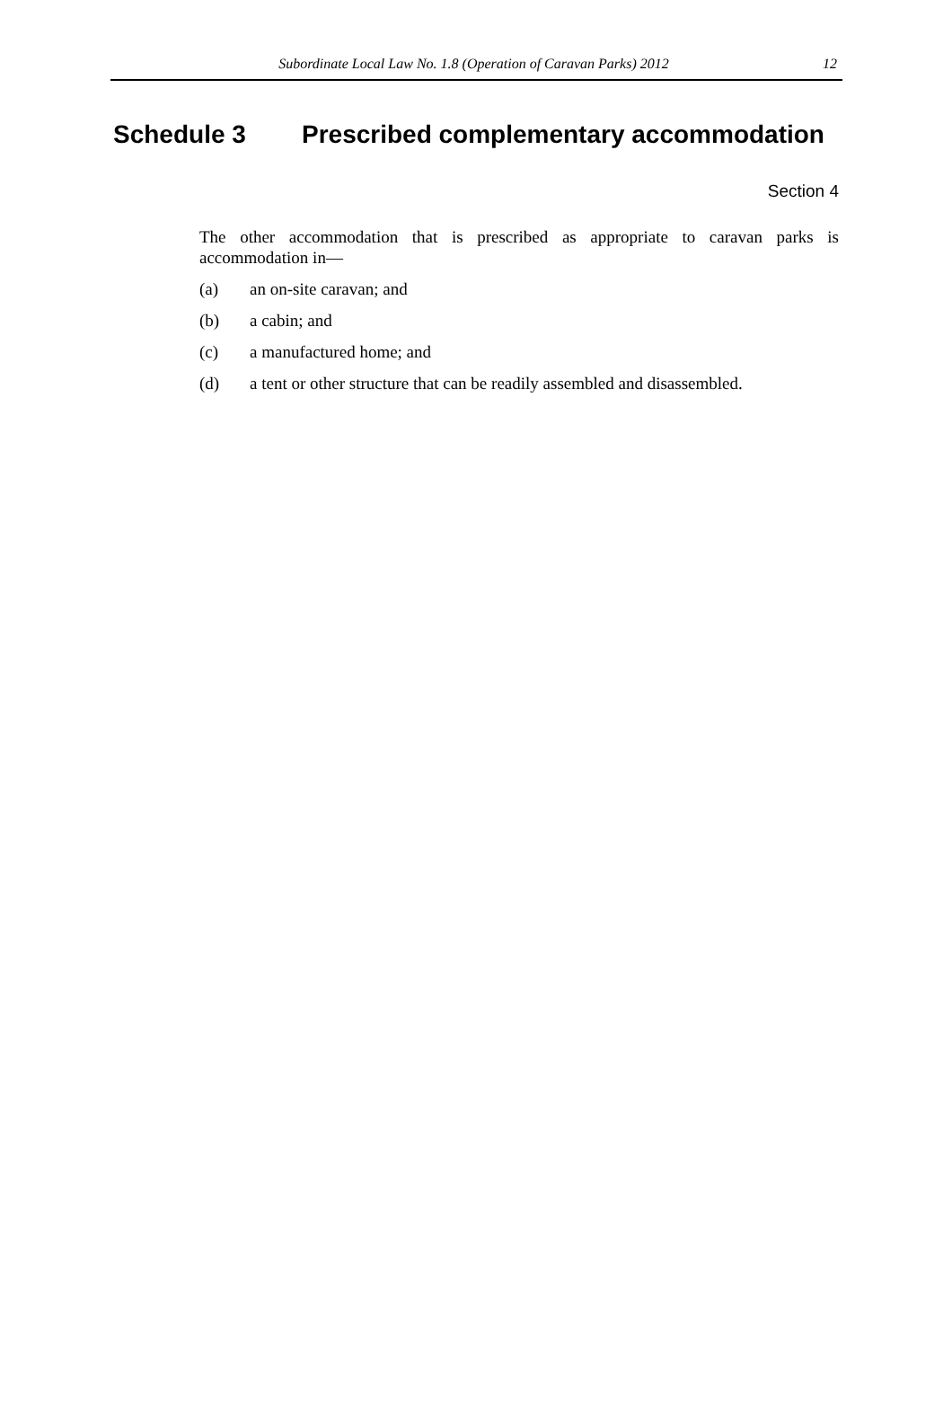Subordinate Local Law No. 1.8 (Operation of Caravan Parks) 2012
12
Schedule 3 Prescribed complementary accommodation
Section 4
The other accommodation that is prescribed as appropriate to caravan parks is accommodation in—
(a) an on-site caravan; and
(b) a cabin; and
(c) a manufactured home; and
(d) a tent or other structure that can be readily assembled and disassembled.